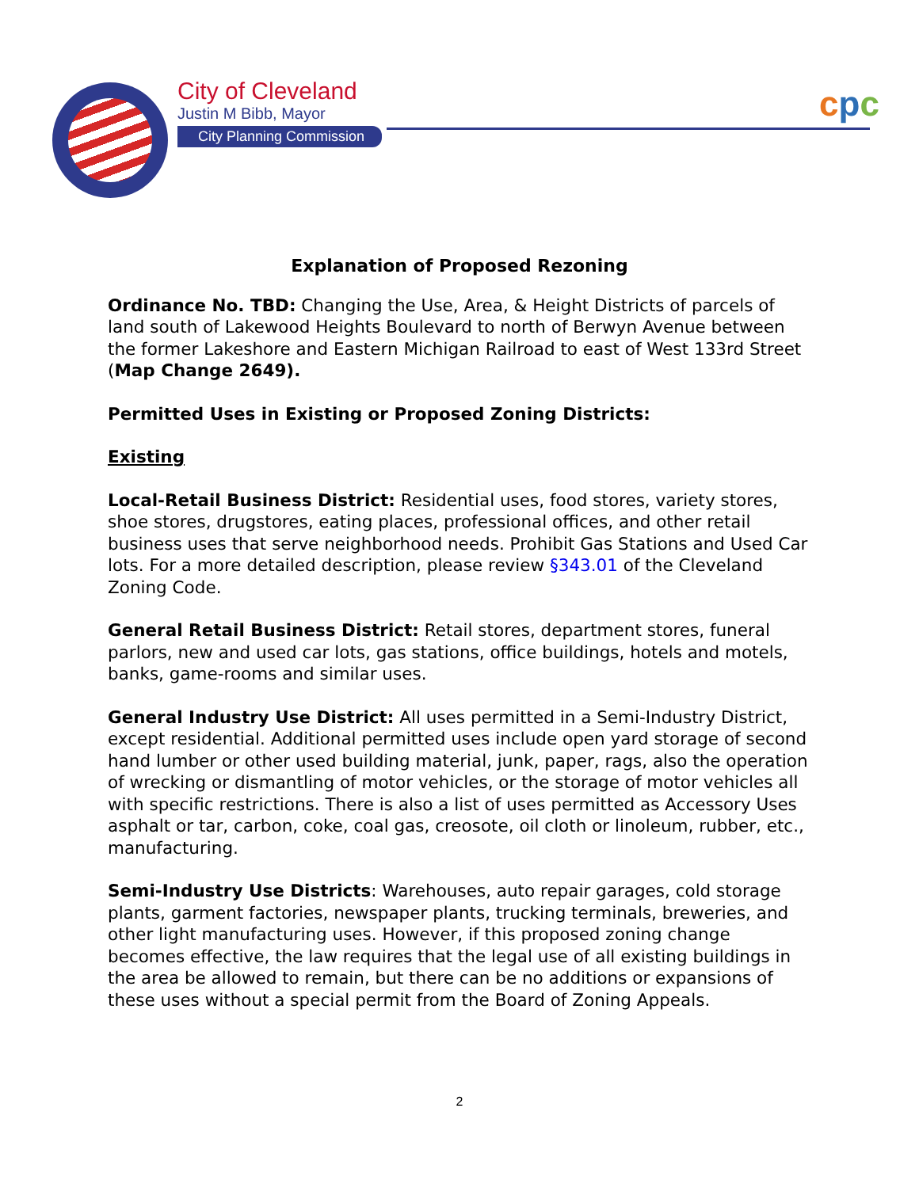City of Cleveland
Justin M Bibb, Mayor
City Planning Commission
cpc
Explanation of Proposed Rezoning
Ordinance No. TBD: Changing the Use, Area, & Height Districts of parcels of land south of Lakewood Heights Boulevard to north of Berwyn Avenue between the former Lakeshore and Eastern Michigan Railroad to east of West 133rd Street (Map Change 2649).
Permitted Uses in Existing or Proposed Zoning Districts:
Existing
Local-Retail Business District: Residential uses, food stores, variety stores, shoe stores, drugstores, eating places, professional offices, and other retail business uses that serve neighborhood needs. Prohibit Gas Stations and Used Car lots. For a more detailed description, please review §343.01 of the Cleveland Zoning Code.
General Retail Business District: Retail stores, department stores, funeral parlors, new and used car lots, gas stations, office buildings, hotels and motels, banks, game-rooms and similar uses.
General Industry Use District: All uses permitted in a Semi-Industry District, except residential. Additional permitted uses include open yard storage of second hand lumber or other used building material, junk, paper, rags, also the operation of wrecking or dismantling of motor vehicles, or the storage of motor vehicles all with specific restrictions. There is also a list of uses permitted as Accessory Uses asphalt or tar, carbon, coke, coal gas, creosote, oil cloth or linoleum, rubber, etc., manufacturing.
Semi-Industry Use Districts: Warehouses, auto repair garages, cold storage plants, garment factories, newspaper plants, trucking terminals, breweries, and other light manufacturing uses. However, if this proposed zoning change becomes effective, the law requires that the legal use of all existing buildings in the area be allowed to remain, but there can be no additions or expansions of these uses without a special permit from the Board of Zoning Appeals.
2